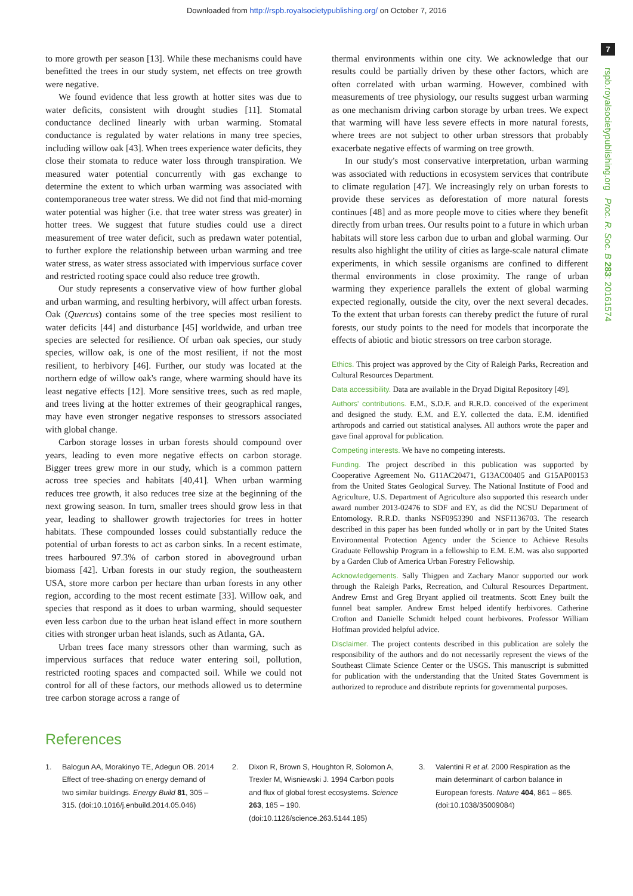Downloaded from http://rspb.royalsocietypublishing.org/ on October 7, 2016
7
rspb.royalsocietypublishing.org Proc. R. Soc. B 283: 20161574
to more growth per season [13]. While these mechanisms could have benefitted the trees in our study system, net effects on tree growth were negative.
We found evidence that less growth at hotter sites was due to water deficits, consistent with drought studies [11]. Stomatal conductance declined linearly with urban warming. Stomatal conductance is regulated by water relations in many tree species, including willow oak [43]. When trees experience water deficits, they close their stomata to reduce water loss through transpiration. We measured water potential concurrently with gas exchange to determine the extent to which urban warming was associated with contemporaneous tree water stress. We did not find that mid-morning water potential was higher (i.e. that tree water stress was greater) in hotter trees. We suggest that future studies could use a direct measurement of tree water deficit, such as predawn water potential, to further explore the relationship between urban warming and tree water stress, as water stress associated with impervious surface cover and restricted rooting space could also reduce tree growth.
Our study represents a conservative view of how further global and urban warming, and resulting herbivory, will affect urban forests. Oak (Quercus) contains some of the tree species most resilient to water deficits [44] and disturbance [45] worldwide, and urban tree species are selected for resilience. Of urban oak species, our study species, willow oak, is one of the most resilient, if not the most resilient, to herbivory [46]. Further, our study was located at the northern edge of willow oak's range, where warming should have its least negative effects [12]. More sensitive trees, such as red maple, and trees living at the hotter extremes of their geographical ranges, may have even stronger negative responses to stressors associated with global change.
Carbon storage losses in urban forests should compound over years, leading to even more negative effects on carbon storage. Bigger trees grew more in our study, which is a common pattern across tree species and habitats [40,41]. When urban warming reduces tree growth, it also reduces tree size at the beginning of the next growing season. In turn, smaller trees should grow less in that year, leading to shallower growth trajectories for trees in hotter habitats. These compounded losses could substantially reduce the potential of urban forests to act as carbon sinks. In a recent estimate, trees harboured 97.3% of carbon stored in aboveground urban biomass [42]. Urban forests in our study region, the southeastern USA, store more carbon per hectare than urban forests in any other region, according to the most recent estimate [33]. Willow oak, and species that respond as it does to urban warming, should sequester even less carbon due to the urban heat island effect in more southern cities with stronger urban heat islands, such as Atlanta, GA.
Urban trees face many stressors other than warming, such as impervious surfaces that reduce water entering soil, pollution, restricted rooting spaces and compacted soil. While we could not control for all of these factors, our methods allowed us to determine tree carbon storage across a range of
thermal environments within one city. We acknowledge that our results could be partially driven by these other factors, which are often correlated with urban warming. However, combined with measurements of tree physiology, our results suggest urban warming as one mechanism driving carbon storage by urban trees. We expect that warming will have less severe effects in more natural forests, where trees are not subject to other urban stressors that probably exacerbate negative effects of warming on tree growth.
In our study's most conservative interpretation, urban warming was associated with reductions in ecosystem services that contribute to climate regulation [47]. We increasingly rely on urban forests to provide these services as deforestation of more natural forests continues [48] and as more people move to cities where they benefit directly from urban trees. Our results point to a future in which urban habitats will store less carbon due to urban and global warming. Our results also highlight the utility of cities as large-scale natural climate experiments, in which sessile organisms are confined to different thermal environments in close proximity. The range of urban warming they experience parallels the extent of global warming expected regionally, outside the city, over the next several decades. To the extent that urban forests can thereby predict the future of rural forests, our study points to the need for models that incorporate the effects of abiotic and biotic stressors on tree carbon storage.
Ethics. This project was approved by the City of Raleigh Parks, Recreation and Cultural Resources Department.
Data accessibility. Data are available in the Dryad Digital Repository [49].
Authors' contributions. E.M., S.D.F. and R.R.D. conceived of the experiment and designed the study. E.M. and E.Y. collected the data. E.M. identified arthropods and carried out statistical analyses. All authors wrote the paper and gave final approval for publication.
Competing interests. We have no competing interests.
Funding. The project described in this publication was supported by Cooperative Agreement No. G11AC20471, G13AC00405 and G15AP00153 from the United States Geological Survey. The National Institute of Food and Agriculture, U.S. Department of Agriculture also supported this research under award number 2013-02476 to SDF and EY, as did the NCSU Department of Entomology. R.R.D. thanks NSF0953390 and NSF1136703. The research described in this paper has been funded wholly or in part by the United States Environmental Protection Agency under the Science to Achieve Results Graduate Fellowship Program in a fellowship to E.M. E.M. was also supported by a Garden Club of America Urban Forestry Fellowship.
Acknowledgements. Sally Thigpen and Zachary Manor supported our work through the Raleigh Parks, Recreation, and Cultural Resources Department. Andrew Ernst and Greg Bryant applied oil treatments. Scott Eney built the funnel beat sampler. Andrew Ernst helped identify herbivores. Catherine Crofton and Danielle Schmidt helped count herbivores. Professor William Hoffman provided helpful advice.
Disclaimer. The project contents described in this publication are solely the responsibility of the authors and do not necessarily represent the views of the Southeast Climate Science Center or the USGS. This manuscript is submitted for publication with the understanding that the United States Government is authorized to reproduce and distribute reprints for governmental purposes.
References
1. Balogun AA, Morakinyo TE, Adegun OB. 2014 Effect of tree-shading on energy demand of two similar buildings. Energy Build 81, 305 – 315. (doi:10.1016/j.enbuild.2014.05.046)
2. Dixon R, Brown S, Houghton R, Solomon A, Trexler M, Wisniewski J. 1994 Carbon pools and flux of global forest ecosystems. Science 263, 185 – 190. (doi:10.1126/science.263.5144.185)
3. Valentini R et al. 2000 Respiration as the main determinant of carbon balance in European forests. Nature 404, 861 – 865. (doi:10.1038/35009084)